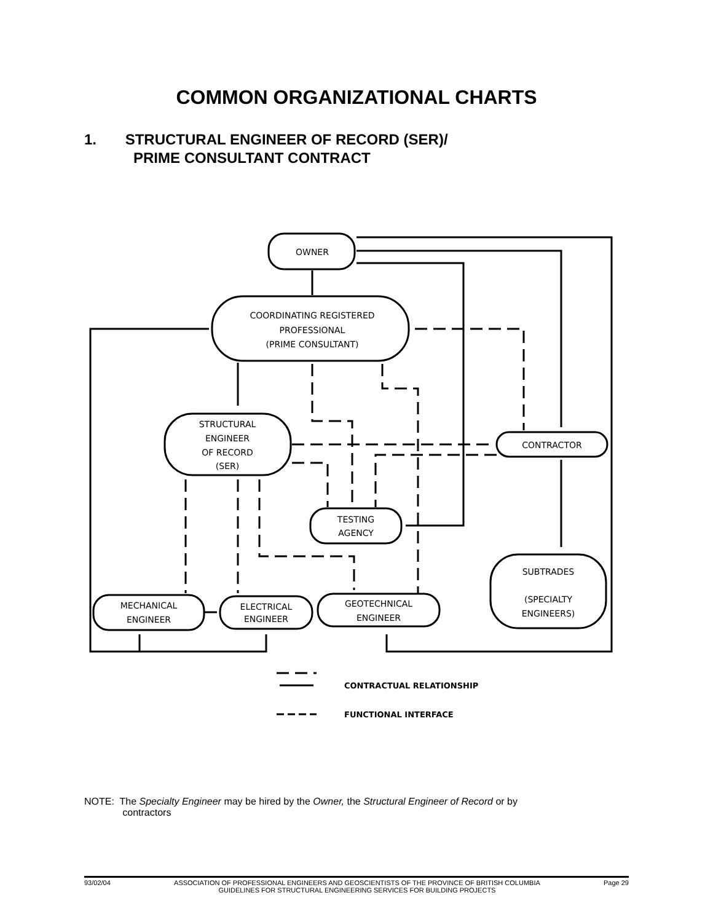COMMON ORGANIZATIONAL CHARTS
1. STRUCTURAL ENGINEER OF RECORD (SER)/
PRIME CONSULTANT CONTRACT
OWNER
COORDINATING REGISTERED
PROFESSIONAL
(PRIME CONSULTANT)
STRUCTURAL
ENGINEER
OF RECORD
(SER)
CONTRACTOR
TESTING
AGENCY
SUBTRADES
(SPECIALTY
ENGINEERS)
MECHANICAL
ENGINEER
ELECTRICAL
ENGINEER
GEOTECHNICAL
ENGINEER
CONTRACTUAL RELATIONSHIP
FUNCTIONAL INTERFACE
NOTE: The Specialty Engineer may be hired by the Owner, the Structural Engineer of Record or by
contractors
93/02/04 ASSOCIATION OF PROFESSIONAL ENGINEERS AND GEOSCIENTISTS OF THE PROVINCE OF BRITISH COLUMBIA
GUIDELINES FOR STRUCTURAL ENGINEERING SERVICES FOR BUILDING PROJECTS Page 29